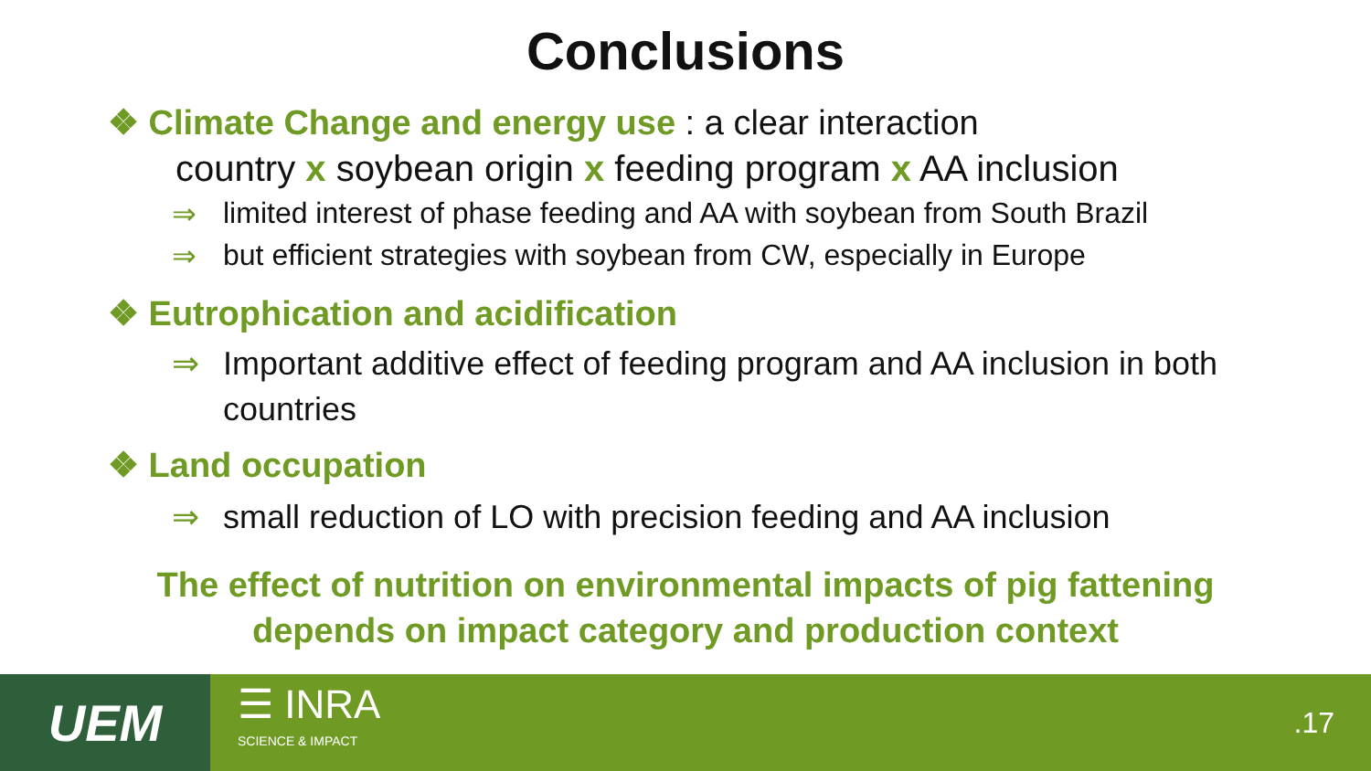Conclusions
❖ Climate Change and energy use : a clear interaction
country x soybean origin x feeding program x AA inclusion
⇒ limited interest of phase feeding and AA with soybean from South Brazil
⇒ but efficient strategies with soybean from CW, especially in Europe
❖ Eutrophication and acidification
⇒ Important additive effect of feeding program and AA inclusion in both countries
❖ Land occupation
⇒ small reduction of LO with precision feeding and AA inclusion
The effect of nutrition on environmental impacts of pig fattening
depends on impact category and production context
UEM
☰ INRA
SCIENCE & IMPACT
.17